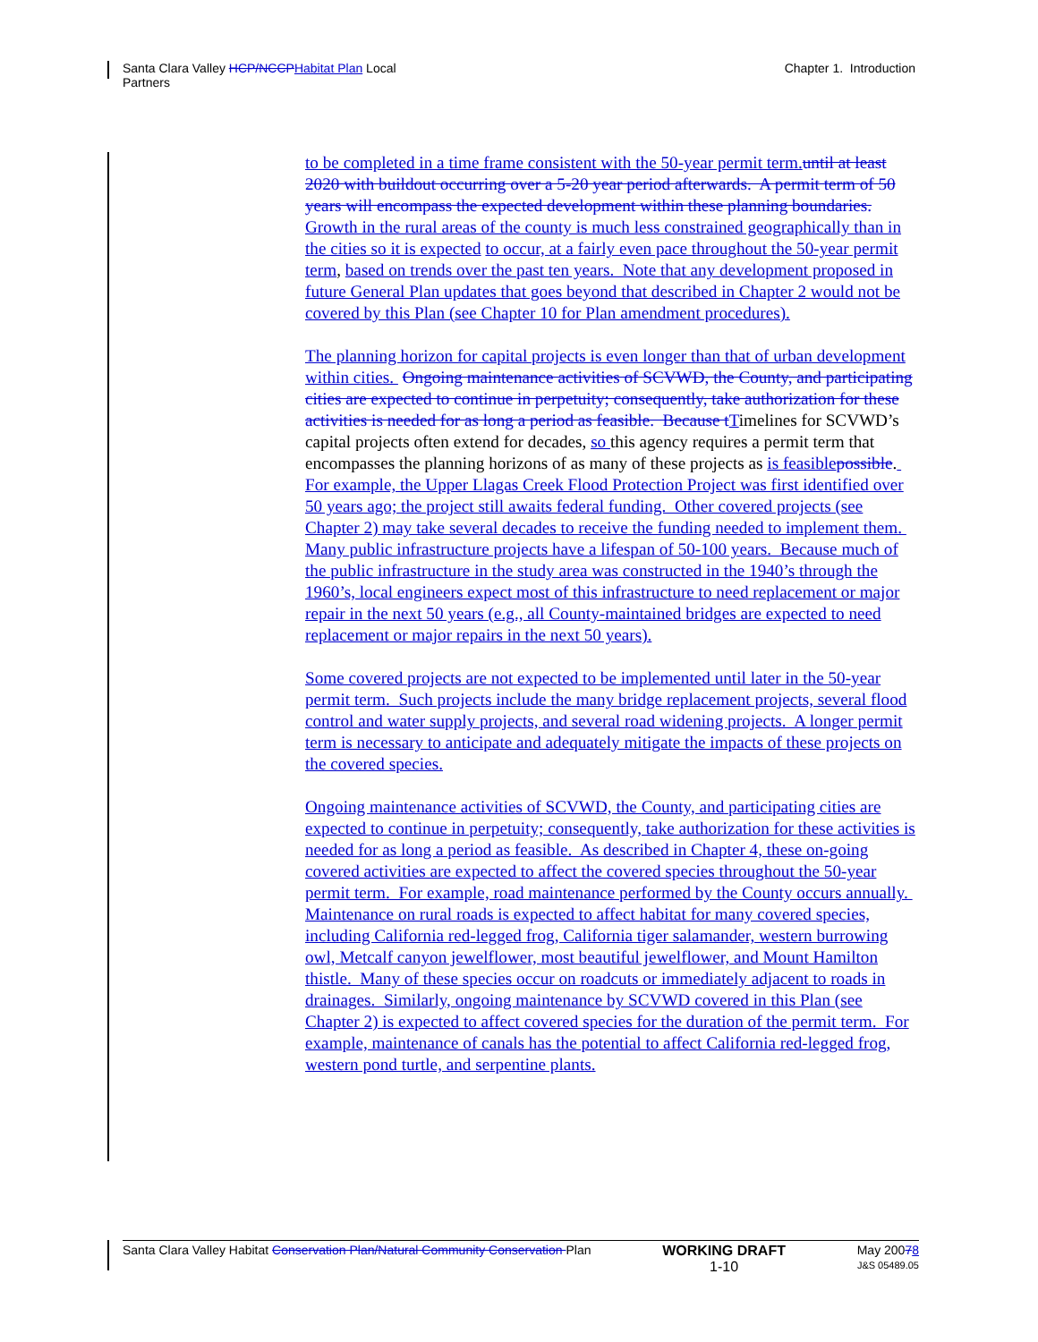Santa Clara Valley HCP/NCCP Habitat Plan Local
Partners
Chapter 1. Introduction
to be completed in a time frame consistent with the 50-year permit term. until at least 2020 with buildout occurring over a 5-20 year period afterwards. A permit term of 50 years will encompass the expected development within these planning boundaries. Growth in the rural areas of the county is much less constrained geographically than in the cities so it is expected to occur, at a fairly even pace throughout the 50-year permit term, based on trends over the past ten years. Note that any development proposed in future General Plan updates that goes beyond that described in Chapter 2 would not be covered by this Plan (see Chapter 10 for Plan amendment procedures).
The planning horizon for capital projects is even longer than that of urban development within cities. Ongoing maintenance activities of SCVWD, the County, and participating cities are expected to continue in perpetuity; consequently, take authorization for these activities is needed for as long a period as feasible. Because t Timelines for SCVWD’s capital projects often extend for decades, so this agency requires a permit term that encompasses the planning horizons of as many of these projects as is feasible possible. For example, the Upper Llagas Creek Flood Protection Project was first identified over 50 years ago; the project still awaits federal funding. Other covered projects (see Chapter 2) may take several decades to receive the funding needed to implement them. Many public infrastructure projects have a lifespan of 50-100 years. Because much of the public infrastructure in the study area was constructed in the 1940’s through the 1960’s, local engineers expect most of this infrastructure to need replacement or major repair in the next 50 years (e.g., all County-maintained bridges are expected to need replacement or major repairs in the next 50 years).
Some covered projects are not expected to be implemented until later in the 50-year permit term. Such projects include the many bridge replacement projects, several flood control and water supply projects, and several road widening projects. A longer permit term is necessary to anticipate and adequately mitigate the impacts of these projects on the covered species.
Ongoing maintenance activities of SCVWD, the County, and participating cities are expected to continue in perpetuity; consequently, take authorization for these activities is needed for as long a period as feasible. As described in Chapter 4, these on-going covered activities are expected to affect the covered species throughout the 50-year permit term. For example, road maintenance performed by the County occurs annually. Maintenance on rural roads is expected to affect habitat for many covered species, including California red-legged frog, California tiger salamander, western burrowing owl, Metcalf canyon jewelflower, most beautiful jewelflower, and Mount Hamilton thistle. Many of these species occur on roadcuts or immediately adjacent to roads in drainages. Similarly, ongoing maintenance by SCVWD covered in this Plan (see Chapter 2) is expected to affect covered species for the duration of the permit term. For example, maintenance of canals has the potential to affect California red-legged frog, western pond turtle, and serpentine plants.
Santa Clara Valley Habitat Conservation Plan/Natural Community Conservation Plan
WORKING DRAFT
1-10
May 20078
J&S 05489.05